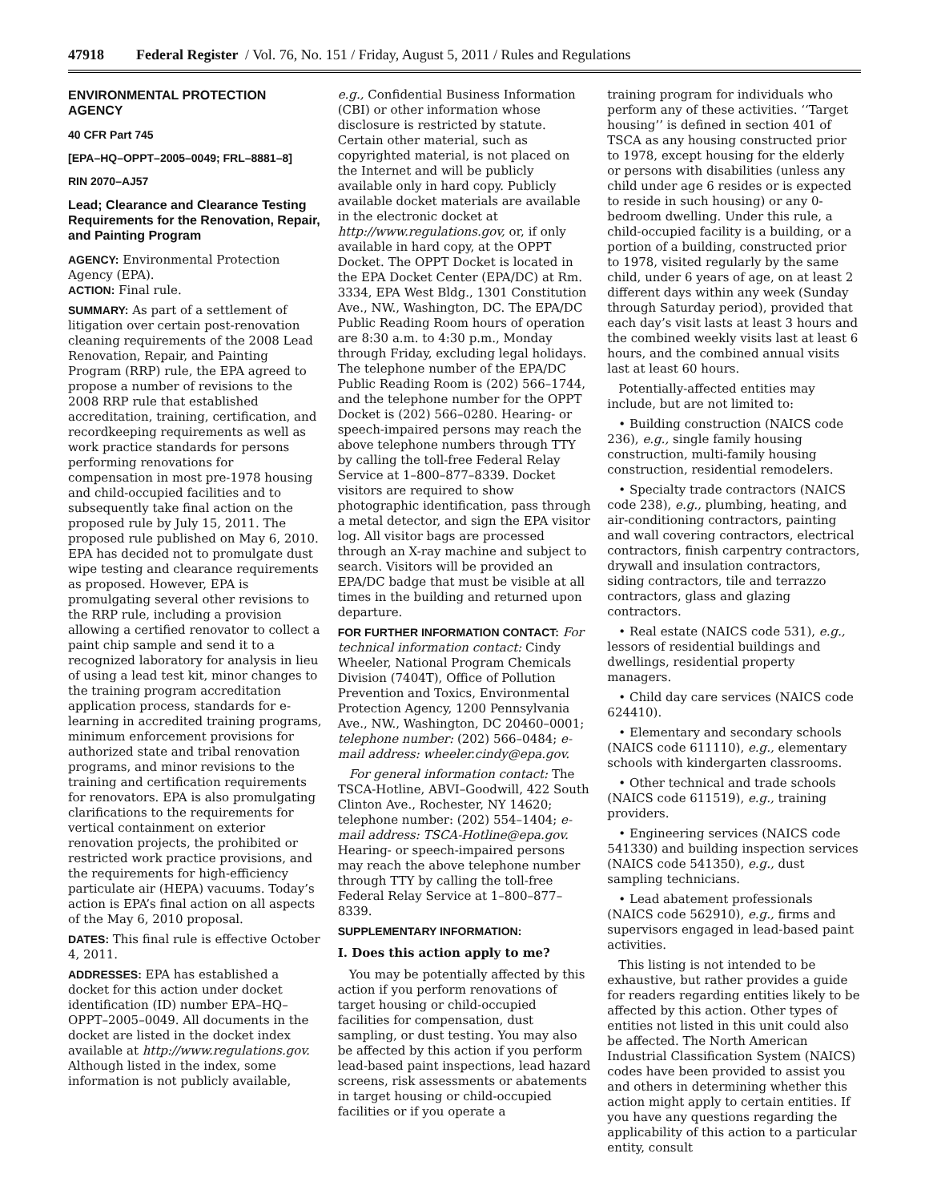47918 Federal Register / Vol. 76, No. 151 / Friday, August 5, 2011 / Rules and Regulations
ENVIRONMENTAL PROTECTION AGENCY
40 CFR Part 745
[EPA–HQ–OPPT–2005–0049; FRL–8881–8]
RIN 2070–AJ57
Lead; Clearance and Clearance Testing Requirements for the Renovation, Repair, and Painting Program
AGENCY: Environmental Protection Agency (EPA).
ACTION: Final rule.
SUMMARY: As part of a settlement of litigation over certain post-renovation cleaning requirements of the 2008 Lead Renovation, Repair, and Painting Program (RRP) rule, the EPA agreed to propose a number of revisions to the 2008 RRP rule that established accreditation, training, certification, and recordkeeping requirements as well as work practice standards for persons performing renovations for compensation in most pre-1978 housing and child-occupied facilities and to subsequently take final action on the proposed rule by July 15, 2011. The proposed rule published on May 6, 2010. EPA has decided not to promulgate dust wipe testing and clearance requirements as proposed. However, EPA is promulgating several other revisions to the RRP rule, including a provision allowing a certified renovator to collect a paint chip sample and send it to a recognized laboratory for analysis in lieu of using a lead test kit, minor changes to the training program accreditation application process, standards for e-learning in accredited training programs, minimum enforcement provisions for authorized state and tribal renovation programs, and minor revisions to the training and certification requirements for renovators. EPA is also promulgating clarifications to the requirements for vertical containment on exterior renovation projects, the prohibited or restricted work practice provisions, and the requirements for high-efficiency particulate air (HEPA) vacuums. Today’s action is EPA’s final action on all aspects of the May 6, 2010 proposal.
DATES: This final rule is effective October 4, 2011.
ADDRESSES: EPA has established a docket for this action under docket identification (ID) number EPA–HQ–OPPT–2005–0049. All documents in the docket are listed in the docket index available at http://www.regulations.gov. Although listed in the index, some information is not publicly available,
e.g., Confidential Business Information (CBI) or other information whose disclosure is restricted by statute. Certain other material, such as copyrighted material, is not placed on the Internet and will be publicly available only in hard copy. Publicly available docket materials are available in the electronic docket at http://www.regulations.gov, or, if only available in hard copy, at the OPPT Docket. The OPPT Docket is located in the EPA Docket Center (EPA/DC) at Rm. 3334, EPA West Bldg., 1301 Constitution Ave., NW., Washington, DC. The EPA/DC Public Reading Room hours of operation are 8:30 a.m. to 4:30 p.m., Monday through Friday, excluding legal holidays. The telephone number of the EPA/DC Public Reading Room is (202) 566–1744, and the telephone number for the OPPT Docket is (202) 566–0280. Hearing- or speech-impaired persons may reach the above telephone numbers through TTY by calling the toll-free Federal Relay Service at 1–800–877–8339. Docket visitors are required to show photographic identification, pass through a metal detector, and sign the EPA visitor log. All visitor bags are processed through an X-ray machine and subject to search. Visitors will be provided an EPA/DC badge that must be visible at all times in the building and returned upon departure.
FOR FURTHER INFORMATION CONTACT: For technical information contact: Cindy Wheeler, National Program Chemicals Division (7404T), Office of Pollution Prevention and Toxics, Environmental Protection Agency, 1200 Pennsylvania Ave., NW., Washington, DC 20460–0001; telephone number: (202) 566–0484; e-mail address: wheeler.cindy@epa.gov.
For general information contact: The TSCA-Hotline, ABVI–Goodwill, 422 South Clinton Ave., Rochester, NY 14620; telephone number: (202) 554–1404; e-mail address: TSCA-Hotline@epa.gov. Hearing- or speech-impaired persons may reach the above telephone number through TTY by calling the toll-free Federal Relay Service at 1–800–877–8339.
SUPPLEMENTARY INFORMATION:
I. Does this action apply to me?
You may be potentially affected by this action if you perform renovations of target housing or child-occupied facilities for compensation, dust sampling, or dust testing. You may also be affected by this action if you perform lead-based paint inspections, lead hazard screens, risk assessments or abatements in target housing or child-occupied facilities or if you operate a
training program for individuals who perform any of these activities. ‘‘Target housing’’ is defined in section 401 of TSCA as any housing constructed prior to 1978, except housing for the elderly or persons with disabilities (unless any child under age 6 resides or is expected to reside in such housing) or any 0-bedroom dwelling. Under this rule, a child-occupied facility is a building, or a portion of a building, constructed prior to 1978, visited regularly by the same child, under 6 years of age, on at least 2 different days within any week (Sunday through Saturday period), provided that each day’s visit lasts at least 3 hours and the combined weekly visits last at least 6 hours, and the combined annual visits last at least 60 hours.
Potentially-affected entities may include, but are not limited to:
• Building construction (NAICS code 236), e.g., single family housing construction, multi-family housing construction, residential remodelers.
• Specialty trade contractors (NAICS code 238), e.g., plumbing, heating, and air-conditioning contractors, painting and wall covering contractors, electrical contractors, finish carpentry contractors, drywall and insulation contractors, siding contractors, tile and terrazzo contractors, glass and glazing contractors.
• Real estate (NAICS code 531), e.g., lessors of residential buildings and dwellings, residential property managers.
• Child day care services (NAICS code 624410).
• Elementary and secondary schools (NAICS code 611110), e.g., elementary schools with kindergarten classrooms.
• Other technical and trade schools (NAICS code 611519), e.g., training providers.
• Engineering services (NAICS code 541330) and building inspection services (NAICS code 541350), e.g., dust sampling technicians.
• Lead abatement professionals (NAICS code 562910), e.g., firms and supervisors engaged in lead-based paint activities.
This listing is not intended to be exhaustive, but rather provides a guide for readers regarding entities likely to be affected by this action. Other types of entities not listed in this unit could also be affected. The North American Industrial Classification System (NAICS) codes have been provided to assist you and others in determining whether this action might apply to certain entities. If you have any questions regarding the applicability of this action to a particular entity, consult